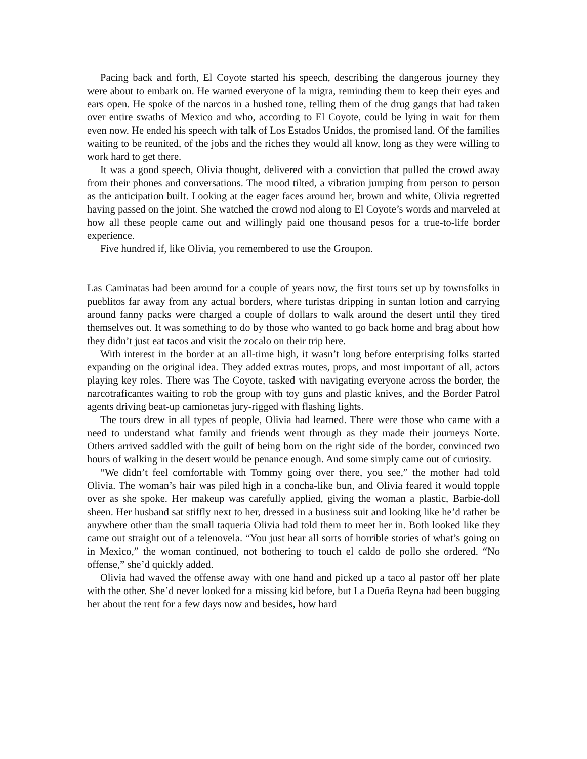Pacing back and forth, El Coyote started his speech, describing the dangerous journey they were about to embark on. He warned everyone of la migra, reminding them to keep their eyes and ears open. He spoke of the narcos in a hushed tone, telling them of the drug gangs that had taken over entire swaths of Mexico and who, according to El Coyote, could be lying in wait for them even now. He ended his speech with talk of Los Estados Unidos, the promised land. Of the families waiting to be reunited, of the jobs and the riches they would all know, long as they were willing to work hard to get there.
It was a good speech, Olivia thought, delivered with a conviction that pulled the crowd away from their phones and conversations. The mood tilted, a vibration jumping from person to person as the anticipation built. Looking at the eager faces around her, brown and white, Olivia regretted having passed on the joint. She watched the crowd nod along to El Coyote’s words and marveled at how all these people came out and willingly paid one thousand pesos for a true-to-life border experience.
Five hundred if, like Olivia, you remembered to use the Groupon.
Las Caminatas had been around for a couple of years now, the first tours set up by townsfolks in pueblitos far away from any actual borders, where turistas dripping in suntan lotion and carrying around fanny packs were charged a couple of dollars to walk around the desert until they tired themselves out. It was something to do by those who wanted to go back home and brag about how they didn’t just eat tacos and visit the zocalo on their trip here.
With interest in the border at an all-time high, it wasn’t long before enterprising folks started expanding on the original idea. They added extras routes, props, and most important of all, actors playing key roles. There was The Coyote, tasked with navigating everyone across the border, the narcotraficantes waiting to rob the group with toy guns and plastic knives, and the Border Patrol agents driving beat-up camionetas jury-rigged with flashing lights.
The tours drew in all types of people, Olivia had learned. There were those who came with a need to understand what family and friends went through as they made their journeys Norte. Others arrived saddled with the guilt of being born on the right side of the border, convinced two hours of walking in the desert would be penance enough. And some simply came out of curiosity.
“We didn’t feel comfortable with Tommy going over there, you see,” the mother had told Olivia. The woman’s hair was piled high in a concha-like bun, and Olivia feared it would topple over as she spoke. Her makeup was carefully applied, giving the woman a plastic, Barbie-doll sheen. Her husband sat stiffly next to her, dressed in a business suit and looking like he’d rather be anywhere other than the small taqueria Olivia had told them to meet her in. Both looked like they came out straight out of a telenovela. “You just hear all sorts of horrible stories of what’s going on in Mexico,” the woman continued, not bothering to touch el caldo de pollo she ordered. “No offense,” she’d quickly added.
Olivia had waved the offense away with one hand and picked up a taco al pastor off her plate with the other. She’d never looked for a missing kid before, but La Dueña Reyna had been bugging her about the rent for a few days now and besides, how hard